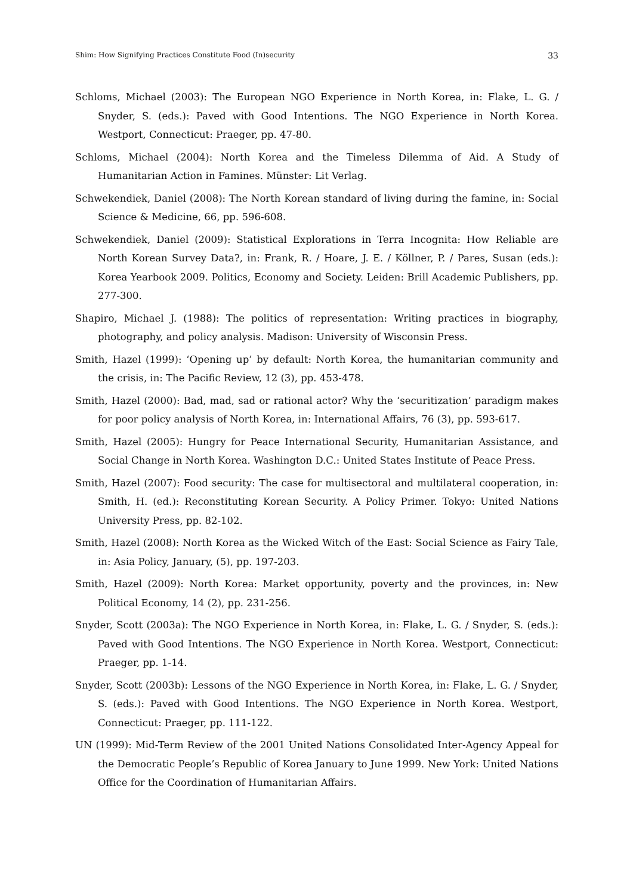Shim: How Signifying Practices Constitute Food (In)security 33
Schloms, Michael (2003): The European NGO Experience in North Korea, in: Flake, L. G. / Snyder, S. (eds.): Paved with Good Intentions. The NGO Experience in North Korea. Westport, Connecticut: Praeger, pp. 47-80.
Schloms, Michael (2004): North Korea and the Timeless Dilemma of Aid. A Study of Humanitarian Action in Famines. Münster: Lit Verlag.
Schwekendiek, Daniel (2008): The North Korean standard of living during the famine, in: Social Science & Medicine, 66, pp. 596-608.
Schwekendiek, Daniel (2009): Statistical Explorations in Terra Incognita: How Reliable are North Korean Survey Data?, in: Frank, R. / Hoare, J. E. / Köllner, P. / Pares, Susan (eds.): Korea Yearbook 2009. Politics, Economy and Society. Leiden: Brill Academic Publishers, pp. 277-300.
Shapiro, Michael J. (1988): The politics of representation: Writing practices in biography, photography, and policy analysis. Madison: University of Wisconsin Press.
Smith, Hazel (1999): ‘Opening up’ by default: North Korea, the humanitarian community and the crisis, in: The Pacific Review, 12 (3), pp. 453-478.
Smith, Hazel (2000): Bad, mad, sad or rational actor? Why the ‘securitization’ paradigm makes for poor policy analysis of North Korea, in: International Affairs, 76 (3), pp. 593-617.
Smith, Hazel (2005): Hungry for Peace International Security, Humanitarian Assistance, and Social Change in North Korea. Washington D.C.: United States Institute of Peace Press.
Smith, Hazel (2007): Food security: The case for multisectoral and multilateral cooperation, in: Smith, H. (ed.): Reconstituting Korean Security. A Policy Primer. Tokyo: United Nations University Press, pp. 82-102.
Smith, Hazel (2008): North Korea as the Wicked Witch of the East: Social Science as Fairy Tale, in: Asia Policy, January, (5), pp. 197-203.
Smith, Hazel (2009): North Korea: Market opportunity, poverty and the provinces, in: New Political Economy, 14 (2), pp. 231-256.
Snyder, Scott (2003a): The NGO Experience in North Korea, in: Flake, L. G. / Snyder, S. (eds.): Paved with Good Intentions. The NGO Experience in North Korea. Westport, Connecticut: Praeger, pp. 1-14.
Snyder, Scott (2003b): Lessons of the NGO Experience in North Korea, in: Flake, L. G. / Snyder, S. (eds.): Paved with Good Intentions. The NGO Experience in North Korea. Westport, Connecticut: Praeger, pp. 111-122.
UN (1999): Mid-Term Review of the 2001 United Nations Consolidated Inter-Agency Appeal for the Democratic People’s Republic of Korea January to June 1999. New York: United Nations Office for the Coordination of Humanitarian Affairs.